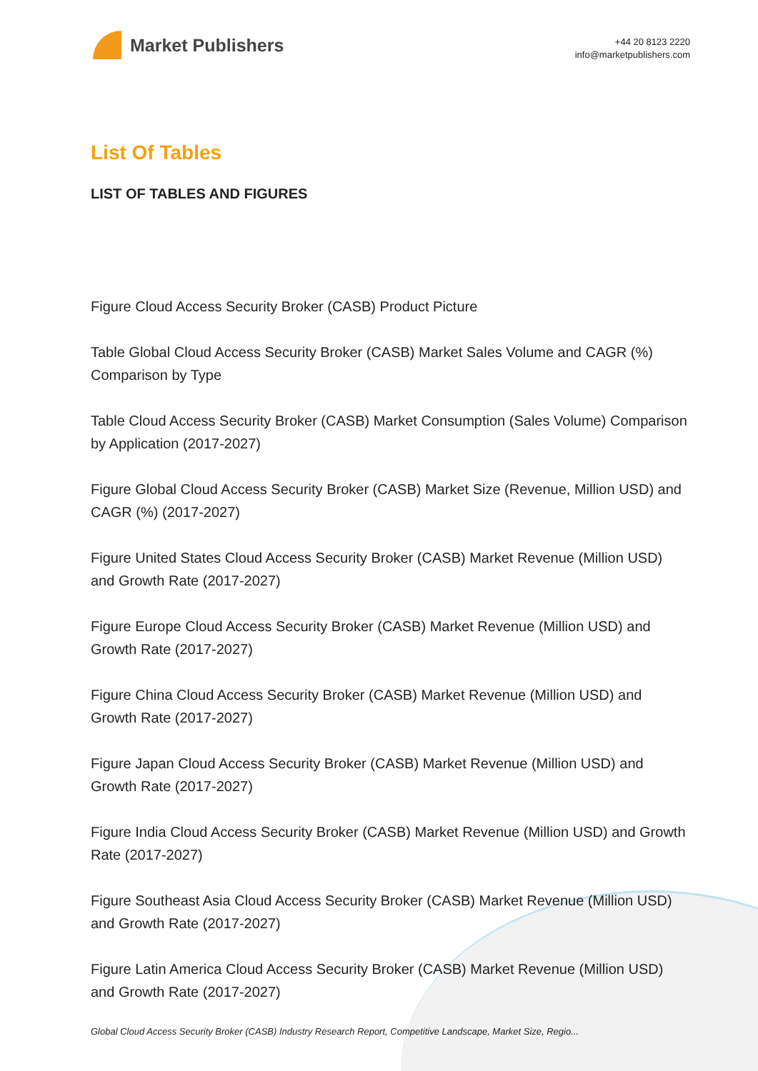Market Publishers
+44 20 8123 2220
info@marketpublishers.com
List Of Tables
LIST OF TABLES AND FIGURES
Figure Cloud Access Security Broker (CASB) Product Picture
Table Global Cloud Access Security Broker (CASB) Market Sales Volume and CAGR (%) Comparison by Type
Table Cloud Access Security Broker (CASB) Market Consumption (Sales Volume) Comparison by Application (2017-2027)
Figure Global Cloud Access Security Broker (CASB) Market Size (Revenue, Million USD) and CAGR (%) (2017-2027)
Figure United States Cloud Access Security Broker (CASB) Market Revenue (Million USD) and Growth Rate (2017-2027)
Figure Europe Cloud Access Security Broker (CASB) Market Revenue (Million USD) and Growth Rate (2017-2027)
Figure China Cloud Access Security Broker (CASB) Market Revenue (Million USD) and Growth Rate (2017-2027)
Figure Japan Cloud Access Security Broker (CASB) Market Revenue (Million USD) and Growth Rate (2017-2027)
Figure India Cloud Access Security Broker (CASB) Market Revenue (Million USD) and Growth Rate (2017-2027)
Figure Southeast Asia Cloud Access Security Broker (CASB) Market Revenue (Million USD) and Growth Rate (2017-2027)
Figure Latin America Cloud Access Security Broker (CASB) Market Revenue (Million USD) and Growth Rate (2017-2027)
Global Cloud Access Security Broker (CASB) Industry Research Report, Competitive Landscape, Market Size, Regio...